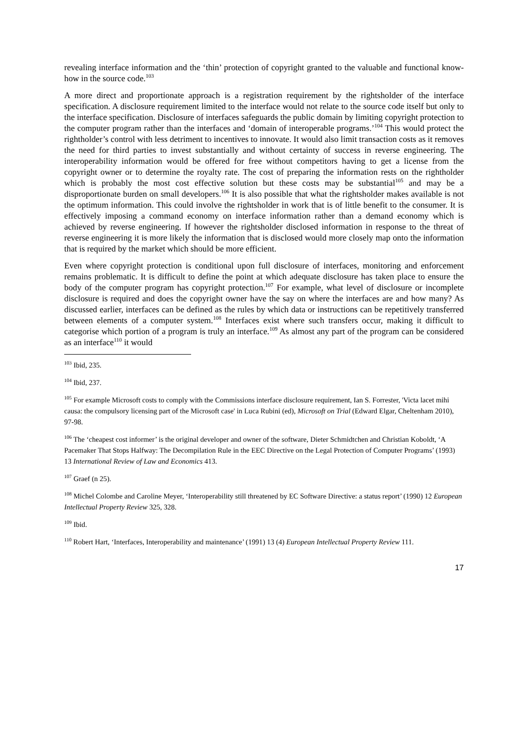revealing interface information and the ‘thin’ protection of copyright granted to the valuable and functional know-how in the source code.<sup>103</sup>
A more direct and proportionate approach is a registration requirement by the rightsholder of the interface specification. A disclosure requirement limited to the interface would not relate to the source code itself but only to the interface specification. Disclosure of interfaces safeguards the public domain by limiting copyright protection to the computer program rather than the interfaces and ‘domain of interoperable programs.’<sup>104</sup> This would protect the rightholder’s control with less detriment to incentives to innovate. It would also limit transaction costs as it removes the need for third parties to invest substantially and without certainty of success in reverse engineering. The interoperability information would be offered for free without competitors having to get a license from the copyright owner or to determine the royalty rate. The cost of preparing the information rests on the rightholder which is probably the most cost effective solution but these costs may be substantial<sup>105</sup> and may be a disproportionate burden on small developers.<sup>106</sup> It is also possible that what the rightsholder makes available is not the optimum information. This could involve the rightsholder in work that is of little benefit to the consumer. It is effectively imposing a command economy on interface information rather than a demand economy which is achieved by reverse engineering. If however the rightsholder disclosed information in response to the threat of reverse engineering it is more likely the information that is disclosed would more closely map onto the information that is required by the market which should be more efficient.
Even where copyright protection is conditional upon full disclosure of interfaces, monitoring and enforcement remains problematic. It is difficult to define the point at which adequate disclosure has taken place to ensure the body of the computer program has copyright protection.<sup>107</sup> For example, what level of disclosure or incomplete disclosure is required and does the copyright owner have the say on where the interfaces are and how many? As discussed earlier, interfaces can be defined as the rules by which data or instructions can be repetitively transferred between elements of a computer system.<sup>108</sup> Interfaces exist where such transfers occur, making it difficult to categorise which portion of a program is truly an interface.<sup>109</sup> As almost any part of the program can be considered as an interface<sup>110</sup> it would
<sup>103</sup> Ibid, 235.
<sup>104</sup> Ibid, 237.
<sup>105</sup> For example Microsoft costs to comply with the Commissions interface disclosure requirement, Ian S. Forrester, 'Victa lacet mihi causa: the compulsory licensing part of the Microsoft case' in Luca Rubini (ed), Microsoft on Trial (Edward Elgar, Cheltenham 2010), 97-98.
<sup>106</sup> The ‘cheapest cost informer’ is the original developer and owner of the software, Dieter Schmidtchen and Christian Koboldt, ‘A Pacemaker That Stops Halfway: The Decompilation Rule in the EEC Directive on the Legal Protection of Computer Programs’ (1993) 13 International Review of Law and Economics 413.
<sup>107</sup> Graef (n 25).
<sup>108</sup> Michel Colombe and Caroline Meyer, ‘Interoperability still threatened by EC Software Directive: a status report’ (1990) 12 European Intellectual Property Review 325, 328.
<sup>109</sup> Ibid.
<sup>110</sup> Robert Hart, ‘Interfaces, Interoperability and maintenance’ (1991) 13 (4) European Intellectual Property Review 111.
17